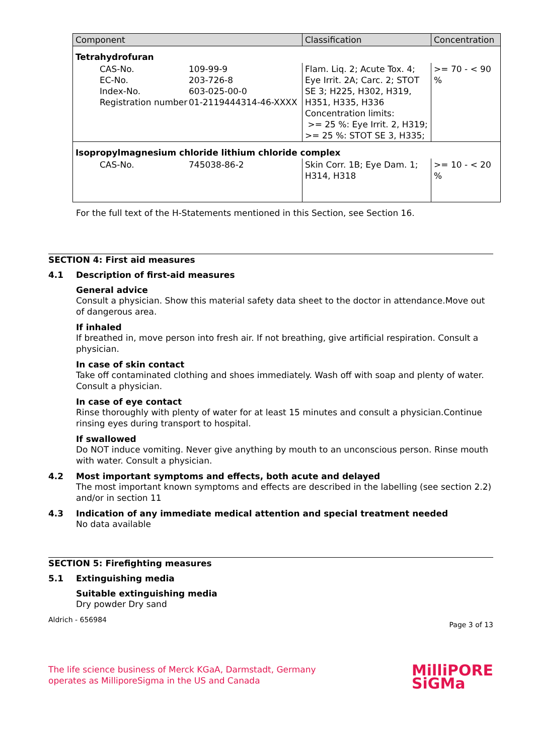| Component | Classification | Concentration |
| --- | --- | --- |
| Tetrahydrofuran | | |
| CAS-No. 109-99-9 EC-No. 203-726-8 Index-No. 603-025-00-0 Registration number 01-2119444314-46-XXXX | Flam. Liq. 2; Acute Tox. 4; Eye Irrit. 2A; Carc. 2; STOT SE 3; H225, H302, H319, H351, H335, H336 Concentration limits: >= 25 %: Eye Irrit. 2, H319; >= 25 %: STOT SE 3, H335; | >= 70 - < 90 % |
| Isopropylmagnesium chloride lithium chloride complex | | |
| CAS-No. 745038-86-2 | Skin Corr. 1B; Eye Dam. 1; H314, H318 | >= 10 - < 20 % |
For the full text of the H-Statements mentioned in this Section, see Section 16.
SECTION 4: First aid measures
4.1 Description of first-aid measures
General advice
Consult a physician. Show this material safety data sheet to the doctor in attendance.Move out of dangerous area.
If inhaled
If breathed in, move person into fresh air. If not breathing, give artificial respiration. Consult a physician.
In case of skin contact
Take off contaminated clothing and shoes immediately. Wash off with soap and plenty of water. Consult a physician.
In case of eye contact
Rinse thoroughly with plenty of water for at least 15 minutes and consult a physician.Continue rinsing eyes during transport to hospital.
If swallowed
Do NOT induce vomiting. Never give anything by mouth to an unconscious person. Rinse mouth with water. Consult a physician.
4.2 Most important symptoms and effects, both acute and delayed
The most important known symptoms and effects are described in the labelling (see section 2.2) and/or in section 11
4.3 Indication of any immediate medical attention and special treatment needed
No data available
SECTION 5: Firefighting measures
5.1 Extinguishing media
Suitable extinguishing media
Dry powder Dry sand
Aldrich - 656984 Page 3 of 13
The life science business of Merck KGaA, Darmstadt, Germany
operates as MilliporeSigma in the US and Canada
MilliPORE
SiGMa